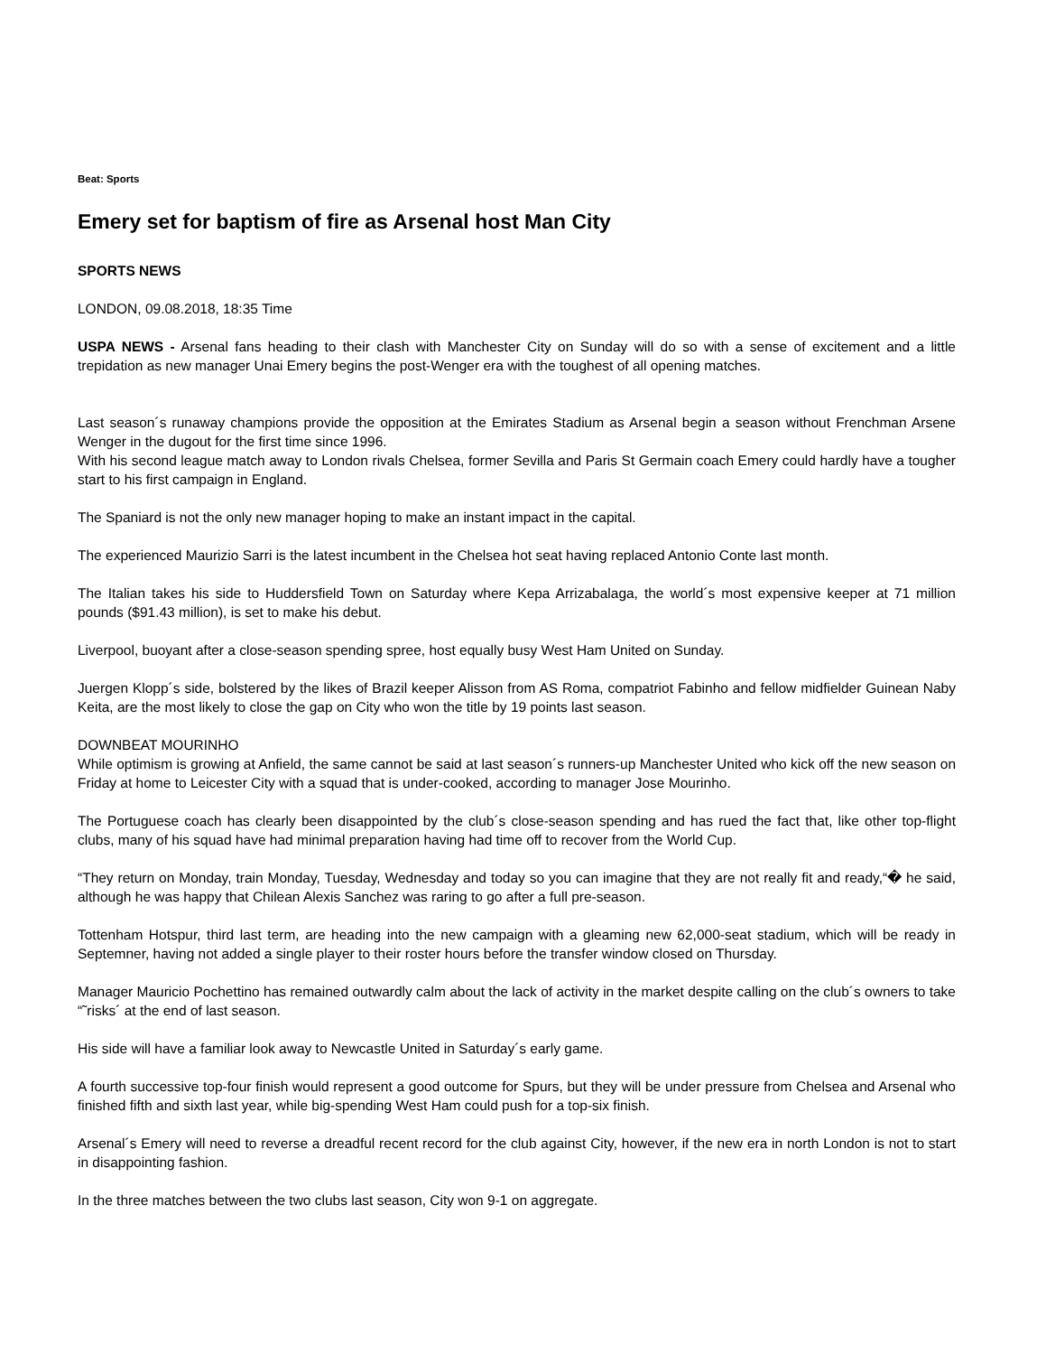Beat: Sports
Emery set for baptism of fire as Arsenal host Man City
SPORTS NEWS
LONDON, 09.08.2018, 18:35 Time
USPA NEWS - Arsenal fans heading to their clash with Manchester City on Sunday will do so with a sense of excitement and a little trepidation as new manager Unai Emery begins the post-Wenger era with the toughest of all opening matches.
Last season´s runaway champions provide the opposition at the Emirates Stadium as Arsenal begin a season without Frenchman Arsene Wenger in the dugout for the first time since 1996.
With his second league match away to London rivals Chelsea, former Sevilla and Paris St Germain coach Emery could hardly have a tougher start to his first campaign in England.
The Spaniard is not the only new manager hoping to make an instant impact in the capital.
The experienced Maurizio Sarri is the latest incumbent in the Chelsea hot seat having replaced Antonio Conte last month.
The Italian takes his side to Huddersfield Town on Saturday where Kepa Arrizabalaga, the world´s most expensive keeper at 71 million pounds ($91.43 million), is set to make his debut.
Liverpool, buoyant after a close-season spending spree, host equally busy West Ham United on Sunday.
Juergen Klopp´s side, bolstered by the likes of Brazil keeper Alisson from AS Roma, compatriot Fabinho and fellow midfielder Guinean Naby Keita, are the most likely to close the gap on City who won the title by 19 points last season.
DOWNBEAT MOURINHO
While optimism is growing at Anfield, the same cannot be said at last season´s runners-up Manchester United who kick off the new season on Friday at home to Leicester City with a squad that is under-cooked, according to manager Jose Mourinho.
The Portuguese coach has clearly been disappointed by the club´s close-season spending and has rued the fact that, like other top-flight clubs, many of his squad have had minimal preparation having had time off to recover from the World Cup.
“They return on Monday, train Monday, Tuesday, Wednesday and today so you can imagine that they are not really fit and ready,“� he said, although he was happy that Chilean Alexis Sanchez was raring to go after a full pre-season.
Tottenham Hotspur, third last term, are heading into the new campaign with a gleaming new 62,000-seat stadium, which will be ready in Septemner, having not added a single player to their roster hours before the transfer window closed on Thursday.
Manager Mauricio Pochettino has remained outwardly calm about the lack of activity in the market despite calling on the club´s owners to take “˜risks´ at the end of last season.
His side will have a familiar look away to Newcastle United in Saturday´s early game.
A fourth successive top-four finish would represent a good outcome for Spurs, but they will be under pressure from Chelsea and Arsenal who finished fifth and sixth last year, while big-spending West Ham could push for a top-six finish.
Arsenal´s Emery will need to reverse a dreadful recent record for the club against City, however, if the new era in north London is not to start in disappointing fashion.
In the three matches between the two clubs last season, City won 9-1 on aggregate.